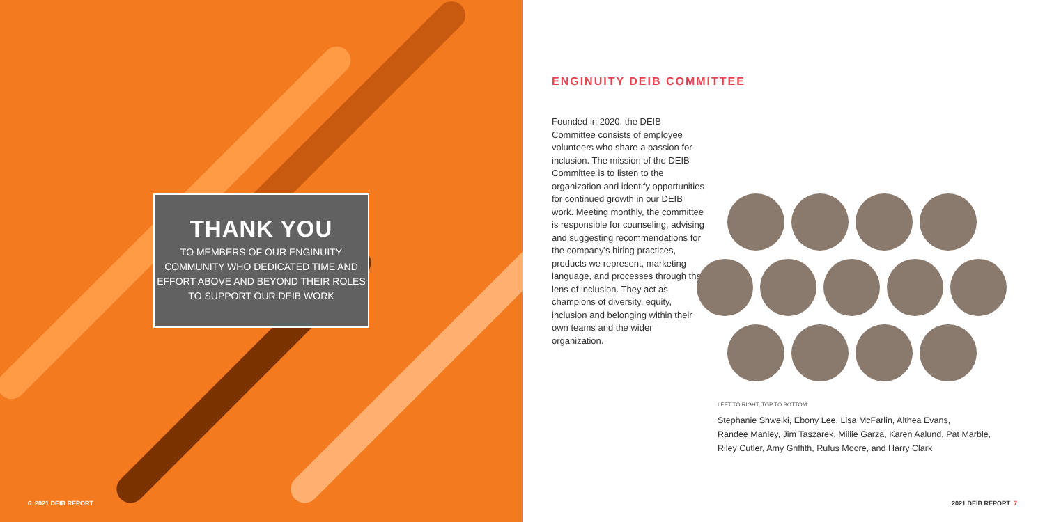THANK YOU
TO MEMBERS OF OUR ENGINUITY COMMUNITY WHO DEDICATED TIME AND EFFORT ABOVE AND BEYOND THEIR ROLES TO SUPPORT OUR DEIB WORK
6 2021 DEIB REPORT
ENGINUITY DEIB COMMITTEE
Founded in 2020, the DEIB Committee consists of employee volunteers who share a passion for inclusion. The mission of the DEIB Committee is to listen to the organization and identify opportunities for continued growth in our DEIB work. Meeting monthly, the committee is responsible for counseling, advising and suggesting recommendations for the company's hiring practices, products we represent, marketing language, and processes through the lens of inclusion. They act as champions of diversity, equity, inclusion and belonging within their own teams and the wider organization.
LEFT TO RIGHT, TOP TO BOTTOM:
Stephanie Shweiki, Ebony Lee, Lisa McFarlin, Althea Evans,
Randee Manley, Jim Taszarek, Millie Garza, Karen Aalund, Pat Marble,
Riley Cutler, Amy Griffith, Rufus Moore, and Harry Clark
2021 DEIB REPORT 7